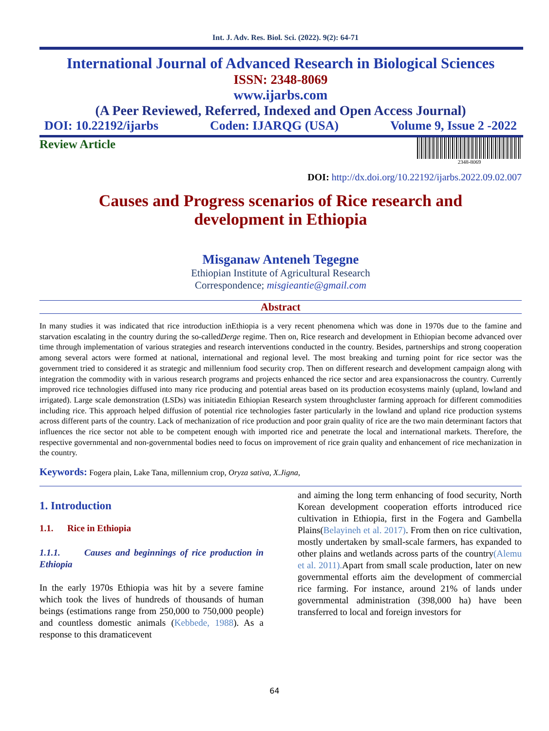Int. J. Adv. Res. Biol. Sci. (2022). 9(2): 64-71
International Journal of Advanced Research in Biological Sciences
ISSN: 2348-8069
www.ijarbs.com
(A Peer Reviewed, Referred, Indexed and Open Access Journal)
DOI: 10.22192/ijarbs Coden: IJARQG (USA) Volume 9, Issue 2 -2022
Review Article
2348-8069
DOI: http://dx.doi.org/10.22192/ijarbs.2022.09.02.007
Causes and Progress scenarios of Rice research and
development in Ethiopia
Misganaw Anteneh Tegegne
Ethiopian Institute of Agricultural Research
Correspondence; misgieantie@gmail.com
Abstract
In many studies it was indicated that rice introduction inEthiopia is a very recent phenomena which was done in 1970s due to the famine and starvation escalating in the country during the so-calledDerge regime. Then on, Rice research and development in Ethiopian become advanced over time through implementation of various strategies and research interventions conducted in the country. Besides, partnerships and strong cooperation among several actors were formed at national, international and regional level. The most breaking and turning point for rice sector was the government tried to considered it as strategic and millennium food security crop. Then on different research and development campaign along with integration the commodity with in various research programs and projects enhanced the rice sector and area expansionacross the country. Currently improved rice technologies diffused into many rice producing and potential areas based on its production ecosystems mainly (upland, lowland and irrigated). Large scale demonstration (LSDs) was initiatedin Ethiopian Research system throughcluster farming approach for different commodities including rice. This approach helped diffusion of potential rice technologies faster particularly in the lowland and upland rice production systems across different parts of the country. Lack of mechanization of rice production and poor grain quality of rice are the two main determinant factors that influences the rice sector not able to be competent enough with imported rice and penetrate the local and international markets. Therefore, the respective governmental and non-governmental bodies need to focus on improvement of rice grain quality and enhancement of rice mechanization in the country.
Keywords: Fogera plain, Lake Tana, millennium crop, Oryza sativa, X.Jigna,
1. Introduction
1.1. Rice in Ethiopia
1.1.1. Causes and beginnings of rice production in Ethiopia
In the early 1970s Ethiopia was hit by a severe famine which took the lives of hundreds of thousands of human beings (estimations range from 250,000 to 750,000 people) and countless domestic animals (Kebbede, 1988). As a response to this dramaticevent
and aiming the long term enhancing of food security, North Korean development cooperation efforts introduced rice cultivation in Ethiopia, first in the Fogera and Gambella Plains(Belayineh et al. 2017). From then on rice cultivation, mostly undertaken by small-scale farmers, has expanded to other plains and wetlands across parts of the country(Alemu et al. 2011). Apart from small scale production, later on new governmental efforts aim the development of commercial rice farming. For instance, around 21% of lands under governmental administration (398,000 ha) have been transferred to local and foreign investors for
64